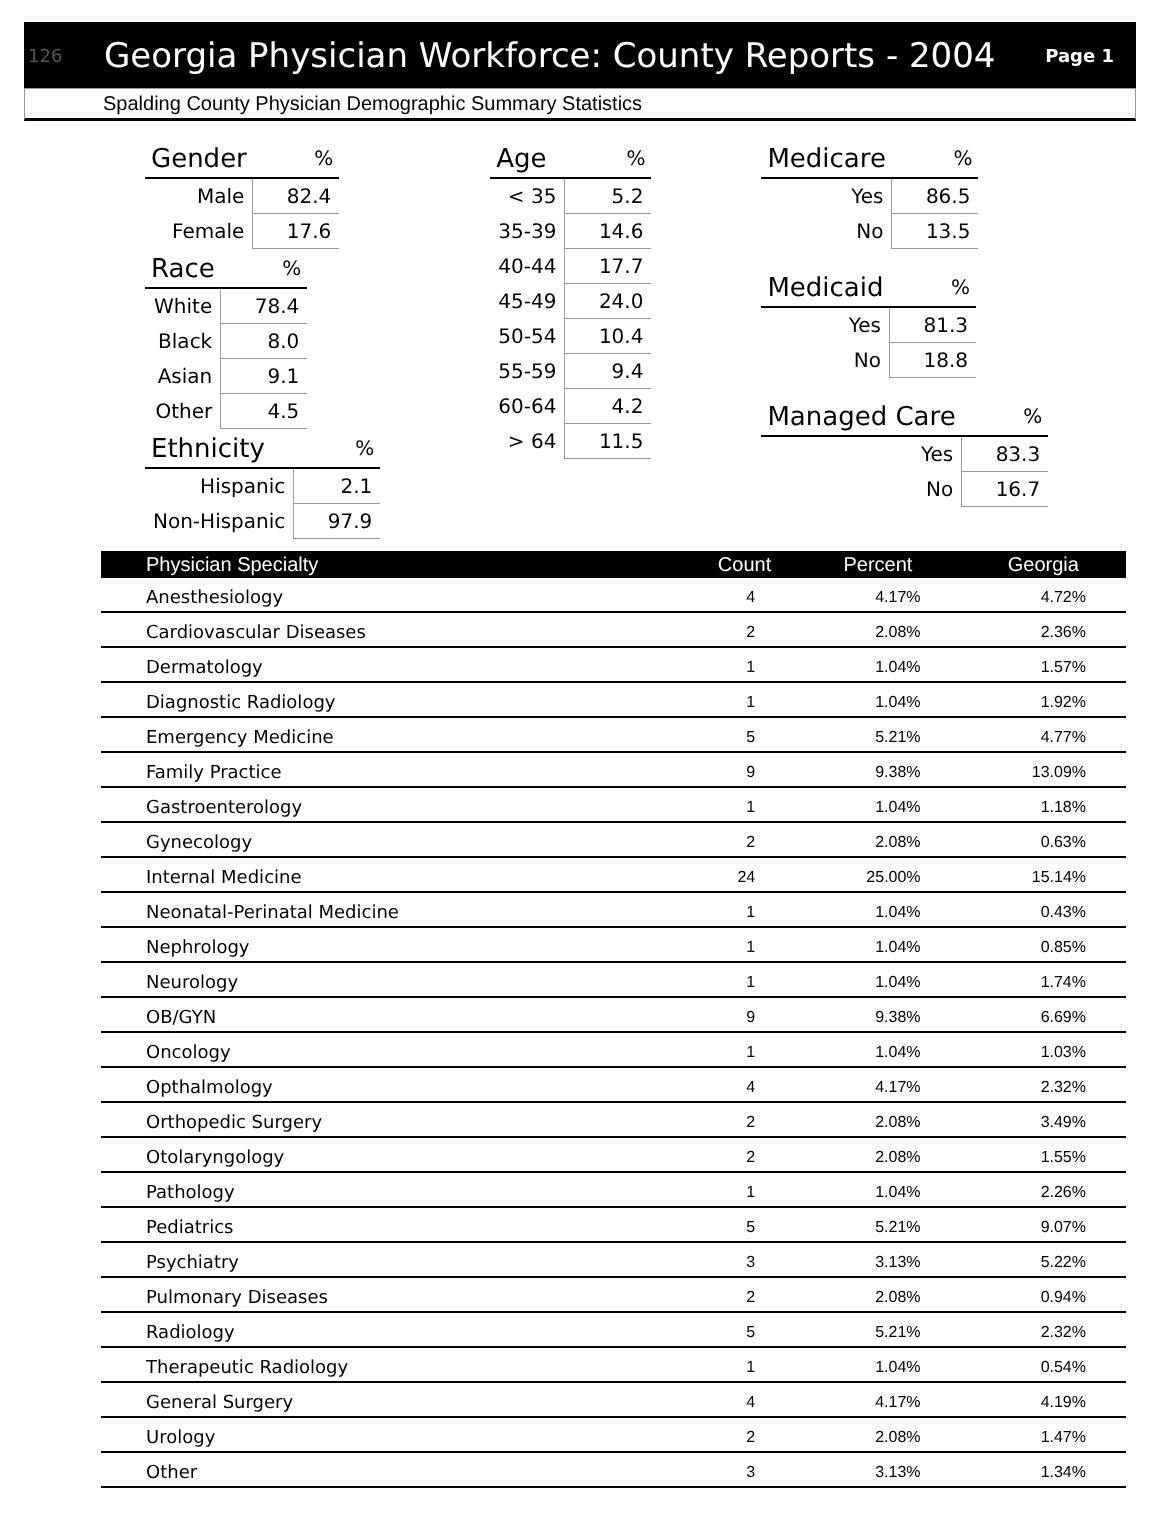126 Georgia Physician Workforce: County Reports - 2004 Page 1
Spalding County Physician Demographic Summary Statistics
| Gender | % |
| --- | --- |
| Male | 82.4 |
| Female | 17.6 |
| Race | % |
| --- | --- |
| White | 78.4 |
| Black | 8.0 |
| Asian | 9.1 |
| Other | 4.5 |
| Ethnicity | % |
| --- | --- |
| Hispanic | 2.1 |
| Non-Hispanic | 97.9 |
| Age | % |
| --- | --- |
| < 35 | 5.2 |
| 35-39 | 14.6 |
| 40-44 | 17.7 |
| 45-49 | 24.0 |
| 50-54 | 10.4 |
| 55-59 | 9.4 |
| 60-64 | 4.2 |
| > 64 | 11.5 |
| Medicare | % |
| --- | --- |
| Yes | 86.5 |
| No | 13.5 |
| Medicaid | % |
| --- | --- |
| Yes | 81.3 |
| No | 18.8 |
| Managed Care | % |
| --- | --- |
| Yes | 83.3 |
| No | 16.7 |
| Physician Specialty | Count | Percent | Georgia |
| --- | --- | --- | --- |
| Anesthesiology | 4 | 4.17% | 4.72% |
| Cardiovascular Diseases | 2 | 2.08% | 2.36% |
| Dermatology | 1 | 1.04% | 1.57% |
| Diagnostic Radiology | 1 | 1.04% | 1.92% |
| Emergency Medicine | 5 | 5.21% | 4.77% |
| Family Practice | 9 | 9.38% | 13.09% |
| Gastroenterology | 1 | 1.04% | 1.18% |
| Gynecology | 2 | 2.08% | 0.63% |
| Internal Medicine | 24 | 25.00% | 15.14% |
| Neonatal-Perinatal Medicine | 1 | 1.04% | 0.43% |
| Nephrology | 1 | 1.04% | 0.85% |
| Neurology | 1 | 1.04% | 1.74% |
| OB/GYN | 9 | 9.38% | 6.69% |
| Oncology | 1 | 1.04% | 1.03% |
| Opthalmology | 4 | 4.17% | 2.32% |
| Orthopedic Surgery | 2 | 2.08% | 3.49% |
| Otolaryngology | 2 | 2.08% | 1.55% |
| Pathology | 1 | 1.04% | 2.26% |
| Pediatrics | 5 | 5.21% | 9.07% |
| Psychiatry | 3 | 3.13% | 5.22% |
| Pulmonary Diseases | 2 | 2.08% | 0.94% |
| Radiology | 5 | 5.21% | 2.32% |
| Therapeutic Radiology | 1 | 1.04% | 0.54% |
| General Surgery | 4 | 4.17% | 4.19% |
| Urology | 2 | 2.08% | 1.47% |
| Other | 3 | 3.13% | 1.34% |